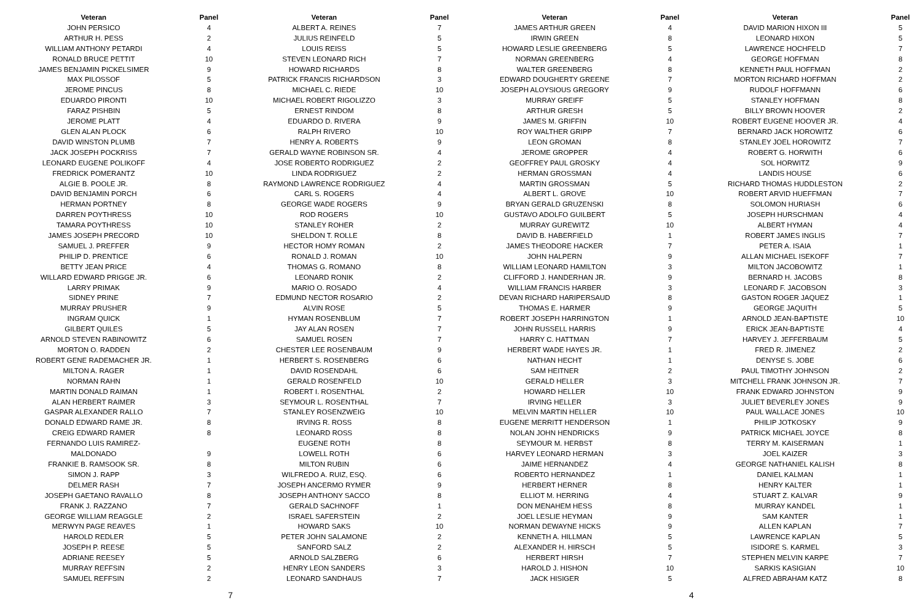| Veteran | Panel |
| --- | --- |
| JOHN PERSICO | 4 |
| ARTHUR H. PESS | 2 |
| WILLIAM ANTHONY PETARDI | 4 |
| RONALD BRUCE PETTIT | 10 |
| JAMES BENJAMIN PICKELSIMER | 9 |
| MAX PILOSSOF | 5 |
| JEROME PINCUS | 8 |
| EDUARDO PIRONTI | 10 |
| FARAZ PISHBIN | 5 |
| JEROME PLATT | 4 |
| GLEN ALAN PLOCK | 6 |
| DAVID WINSTON PLUMB | 7 |
| JACK JOSEPH POCKRISS | 7 |
| LEONARD EUGENE POLIKOFF | 4 |
| FREDRICK POMERANTZ | 10 |
| ALGIE B. POOLE JR. | 8 |
| DAVID BENJAMIN PORCH | 6 |
| HERMAN PORTNEY | 8 |
| DARREN POYTHRESS | 10 |
| TAMARA POYTHRESS | 10 |
| JAMES JOSEPH PRECORD | 10 |
| SAMUEL J. PREFFER | 9 |
| PHILIP D. PRENTICE | 6 |
| BETTY JEAN PRICE | 4 |
| WILLARD EDWARD PRIGGE JR. | 6 |
| LARRY PRIMAK | 9 |
| SIDNEY PRINE | 7 |
| MURRAY PRUSHER | 9 |
| INGRAM QUICK | 1 |
| GILBERT QUILES | 5 |
| ARNOLD STEVEN RABINOWITZ | 6 |
| MORTON O. RADDEN | 2 |
| ROBERT GENE RADEMACHER JR. | 1 |
| MILTON A. RAGER | 1 |
| NORMAN RAHN | 1 |
| MARTIN DONALD RAIMAN | 1 |
| ALAN HERBERT RAIMER | 3 |
| GASPAR ALEXANDER RALLO | 7 |
| DONALD EDWARD RAME JR. | 8 |
| CREIG EDWARD RAMER | 8 |
| FERNANDO LUIS RAMIREZ- | |
| MALDONADO | 9 |
| FRANKIE B. RAMSOOK SR. | 8 |
| SIMON J. RAPP | 3 |
| DELMER RASH | 7 |
| JOSEPH GAETANO RAVALLO | 8 |
| FRANK J. RAZZANO | 7 |
| GEORGE WILLIAM REAGGLE | 2 |
| MERWYN PAGE REAVES | 1 |
| HAROLD REDLER | 5 |
| JOSEPH P. REESE | 5 |
| ADRIANE REESEY | 5 |
| MURRAY REFFSIN | 2 |
| SAMUEL REFFSIN | 2 |
| Veteran | Panel |
| --- | --- |
| ALBERT A. REINES | 7 |
| JULIUS REINFELD | 5 |
| LOUIS REISS | 5 |
| STEVEN LEONARD RICH | 7 |
| HOWARD RICHARDS | 8 |
| PATRICK FRANCIS RICHARDSON | 3 |
| MICHAEL C. RIEDE | 10 |
| MICHAEL ROBERT RIGOLIZZO | 3 |
| ERNEST RINDOM | 8 |
| EDUARDO D. RIVERA | 9 |
| RALPH RIVERO | 10 |
| HENRY A. ROBERTS | 9 |
| GERALD WAYNE ROBINSON SR. | 4 |
| JOSE ROBERTO RODRIGUEZ | 2 |
| LINDA RODRIGUEZ | 2 |
| RAYMOND LAWRENCE RODRIGUEZ | 4 |
| CARL S. ROGERS | 4 |
| GEORGE WADE ROGERS | 9 |
| ROD ROGERS | 10 |
| STANLEY ROHER | 2 |
| SHELDON T. ROLLE | 8 |
| HECTOR HOMY ROMAN | 2 |
| RONALD J. ROMAN | 10 |
| THOMAS G. ROMANO | 8 |
| LEONARD RONIK | 2 |
| MARIO O. ROSADO | 4 |
| EDMUND NECTOR ROSARIO | 2 |
| ALVIN ROSE | 5 |
| HYMAN ROSENBLUM | 7 |
| JAY ALAN ROSEN | 7 |
| SAMUEL ROSEN | 7 |
| CHESTER LEE ROSENBAUM | 9 |
| HERBERT S. ROSENBERG | 6 |
| DAVID ROSENDAHL | 6 |
| GERALD ROSENFELD | 10 |
| ROBERT I. ROSENTHAL | 2 |
| SEYMOUR L. ROSENTHAL | 7 |
| STANLEY ROSENZWEIG | 10 |
| IRVING R. ROSS | 8 |
| LEONARD ROSS | 8 |
| EUGENE ROTH | 8 |
| LOWELL ROTH | 6 |
| MILTON RUBIN | 6 |
| WILFREDO A. RUIZ, ESQ. | 6 |
| JOSEPH ANCERMO RYMER | 9 |
| JOSEPH ANTHONY SACCO | 8 |
| GERALD SACHNOFF | 1 |
| ISRAEL SAFERSTEIN | 2 |
| HOWARD SAKS | 10 |
| PETER JOHN SALAMONE | 2 |
| SANFORD SALZ | 2 |
| ARNOLD SALZBERG | 6 |
| HENRY LEON SANDERS | 3 |
| LEONARD SANDHAUS | 7 |
| Veteran | Panel |
| --- | --- |
| JAMES ARTHUR GREEN | 4 |
| IRWIN GREEN | 8 |
| HOWARD LESLIE GREENBERG | 5 |
| NORMAN GREENBERG | 4 |
| WALTER GREENBERG | 8 |
| EDWARD DOUGHERTY GREENE | 7 |
| JOSEPH ALOYSIOUS GREGORY | 9 |
| MURRAY GREIFF | 5 |
| ARTHUR GRESH | 5 |
| JAMES M. GRIFFIN | 10 |
| ROY WALTHER GRIPP | 7 |
| LEON GROMAN | 8 |
| JEROME GROPPER | 4 |
| GEOFFREY PAUL GROSKY | 4 |
| HERMAN GROSSMAN | 4 |
| MARTIN GROSSMAN | 5 |
| ALBERT L. GROVE | 10 |
| BRYAN GERALD GRUZENSKI | 8 |
| GUSTAVO ADOLFO GUILBERT | 5 |
| MURRAY GUREWITZ | 10 |
| DAVID B. HABERFIELD | 1 |
| JAMES THEODORE HACKER | 7 |
| JOHN HALPERN | 9 |
| WILLIAM LEONARD HAMILTON | 3 |
| CLIFFORD J. HANDERHAN JR. | 9 |
| WILLIAM FRANCIS HARBER | 3 |
| DEVAN RICHARD HARIPERSAUD | 8 |
| THOMAS E. HARMER | 9 |
| ROBERT JOSEPH HARRINGTON | 1 |
| JOHN RUSSELL HARRIS | 9 |
| HARRY C. HATTMAN | 7 |
| HERBERT WADE HAYES JR. | 1 |
| NATHAN HECHT | 1 |
| SAM HEITNER | 2 |
| GERALD HELLER | 3 |
| HOWARD HELLER | 10 |
| IRVING HELLER | 3 |
| MELVIN MARTIN HELLER | 10 |
| EUGENE MERRITT HENDERSON | 1 |
| NOLAN JOHN HENDRICKS | 9 |
| SEYMOUR M. HERBST | 8 |
| HARVEY LEONARD HERMAN | 3 |
| JAIME HERNANDEZ | 4 |
| ROBERTO HERNANDEZ | 1 |
| HERBERT HERNER | 8 |
| ELLIOT M. HERRING | 4 |
| DON MENAHEM HESS | 8 |
| JOEL LESLIE HEYMAN | 9 |
| NORMAN DEWAYNE HICKS | 9 |
| KENNETH A. HILLMAN | 5 |
| ALEXANDER H. HIRSCH | 5 |
| HERBERT HIRSH | 7 |
| HAROLD J. HISHON | 10 |
| JACK HISIGER | 5 |
| Veteran | Panel |
| --- | --- |
| DAVID MARION HIXON III | 5 |
| LEONARD HIXON | 5 |
| LAWRENCE HOCHFELD | 7 |
| GEORGE HOFFMAN | 8 |
| KENNETH PAUL HOFFMAN | 2 |
| MORTON RICHARD HOFFMAN | 2 |
| RUDOLF HOFFMANN | 6 |
| STANLEY HOFFMAN | 8 |
| BILLY BROWN HOOVER | 2 |
| ROBERT EUGENE HOOVER JR. | 4 |
| BERNARD JACK HOROWITZ | 6 |
| STANLEY JOEL HOROWITZ | 7 |
| ROBERT G. HORWITH | 6 |
| SOL HORWITZ | 9 |
| LANDIS HOUSE | 6 |
| RICHARD THOMAS HUDDLESTON | 2 |
| ROBERT ARVID HUEFFMAN | 7 |
| SOLOMON HURIASH | 6 |
| JOSEPH HURSCHMAN | 4 |
| ALBERT HYMAN | 4 |
| ROBERT JAMES INGLIS | 7 |
| PETER A. ISAIA | 1 |
| ALLAN MICHAEL ISEKOFF | 7 |
| MILTON JACOBOWITZ | 1 |
| BERNARD H. JACOBS | 8 |
| LEONARD F. JACOBSON | 3 |
| GASTON ROGER JAQUEZ | 1 |
| GEORGE JAQUITH | 5 |
| ARNOLD JEAN-BAPTISTE | 10 |
| ERICK JEAN-BAPTISTE | 4 |
| HARVEY J. JEFFERBAUM | 5 |
| FRED R. JIMENEZ | 2 |
| DENYSE S. JOBE | 6 |
| PAUL TIMOTHY JOHNSON | 2 |
| MITCHELL FRANK JOHNSON JR. | 7 |
| FRANK EDWARD JOHNSTON | 9 |
| JULIET BEVERLEY JONES | 9 |
| PAUL WALLACE JONES | 10 |
| PHILIP JOTKOSKY | 9 |
| PATRICK MICHAEL JOYCE | 8 |
| TERRY M. KAISERMAN | 1 |
| JOEL KAIZER | 3 |
| GEORGE NATHANIEL KALISH | 8 |
| DANIEL KALMAN | 1 |
| HENRY KALTER | 1 |
| STUART Z. KALVAR | 9 |
| MURRAY KANDEL | 1 |
| SAM KANTER | 1 |
| ALLEN KAPLAN | 7 |
| LAWRENCE KAPLAN | 5 |
| ISIDORE S. KARMEL | 3 |
| STEPHEN MELVIN KARPE | 7 |
| SARKIS KASIGIAN | 10 |
| ALFRED ABRAHAM KATZ | 8 |
7 4